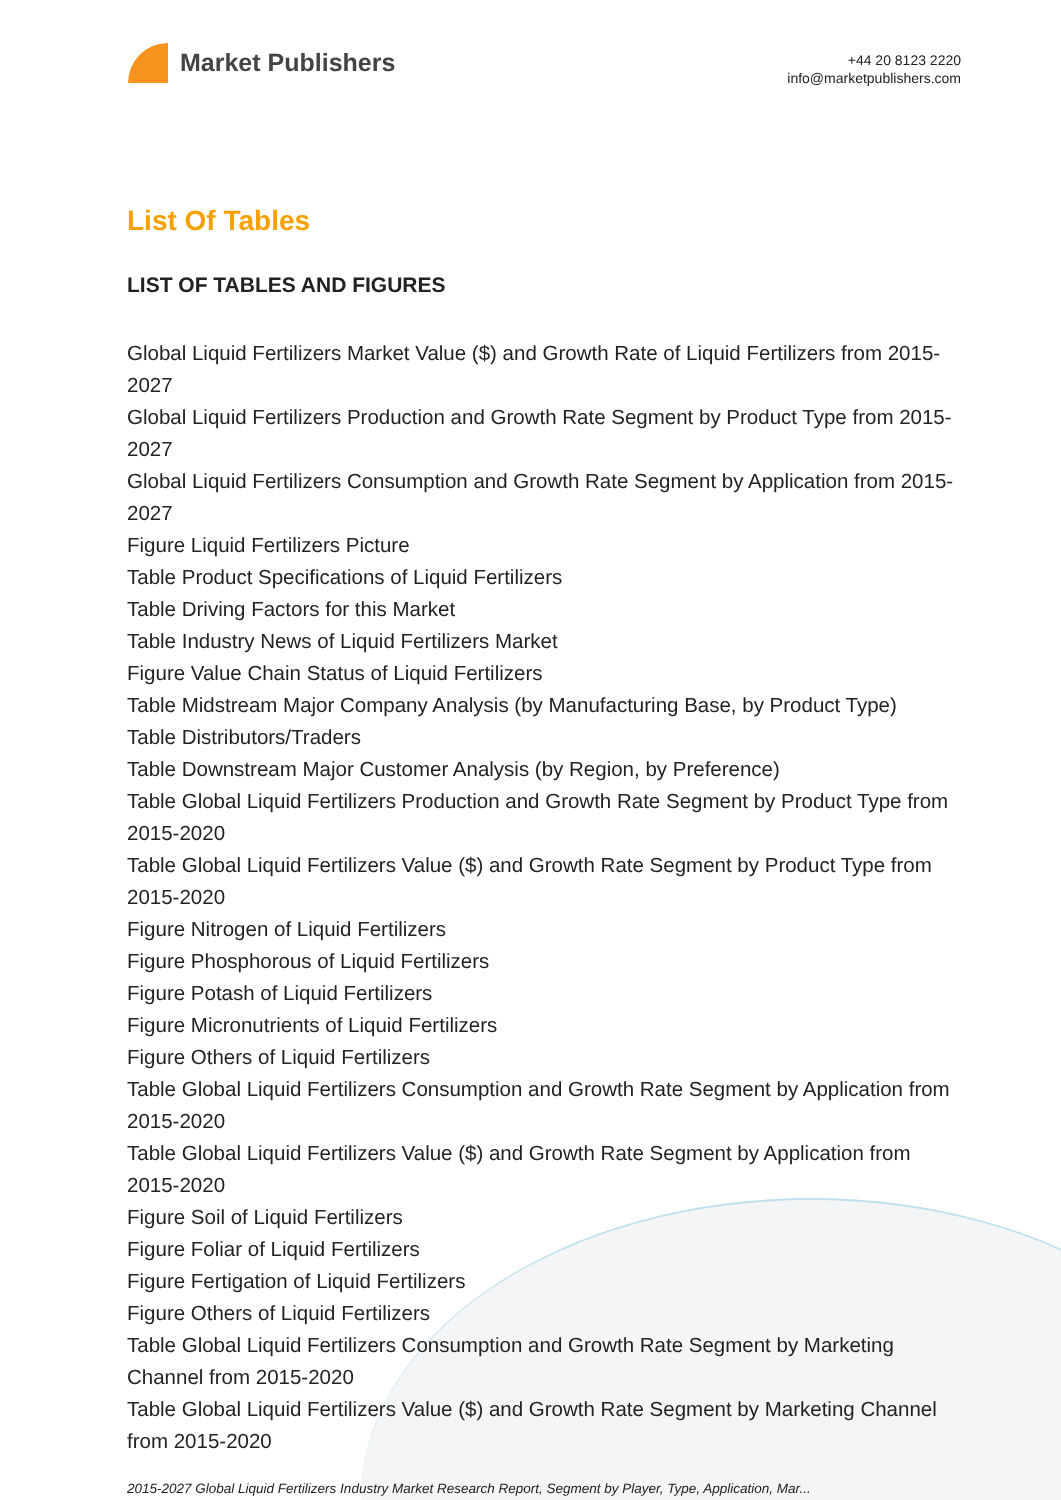Market Publishers
+44 20 8123 2220
info@marketpublishers.com
List Of Tables
LIST OF TABLES AND FIGURES
Global Liquid Fertilizers Market Value ($) and Growth Rate of Liquid Fertilizers from 2015-2027
Global Liquid Fertilizers Production and Growth Rate Segment by Product Type from 2015-2027
Global Liquid Fertilizers Consumption and Growth Rate Segment by Application from 2015-2027
Figure Liquid Fertilizers Picture
Table Product Specifications of Liquid Fertilizers
Table Driving Factors for this Market
Table Industry News of Liquid Fertilizers Market
Figure Value Chain Status of Liquid Fertilizers
Table Midstream Major Company Analysis (by Manufacturing Base, by Product Type)
Table Distributors/Traders
Table Downstream Major Customer Analysis (by Region, by Preference)
Table Global Liquid Fertilizers Production and Growth Rate Segment by Product Type from 2015-2020
Table Global Liquid Fertilizers Value ($) and Growth Rate Segment by Product Type from 2015-2020
Figure Nitrogen of Liquid Fertilizers
Figure Phosphorous of Liquid Fertilizers
Figure Potash of Liquid Fertilizers
Figure Micronutrients of Liquid Fertilizers
Figure Others of Liquid Fertilizers
Table Global Liquid Fertilizers Consumption and Growth Rate Segment by Application from 2015-2020
Table Global Liquid Fertilizers Value ($) and Growth Rate Segment by Application from 2015-2020
Figure Soil of Liquid Fertilizers
Figure Foliar of Liquid Fertilizers
Figure Fertigation of Liquid Fertilizers
Figure Others of Liquid Fertilizers
Table Global Liquid Fertilizers Consumption and Growth Rate Segment by Marketing Channel from 2015-2020
Table Global Liquid Fertilizers Value ($) and Growth Rate Segment by Marketing Channel from 2015-2020
2015-2027 Global Liquid Fertilizers Industry Market Research Report, Segment by Player, Type, Application, Mar...